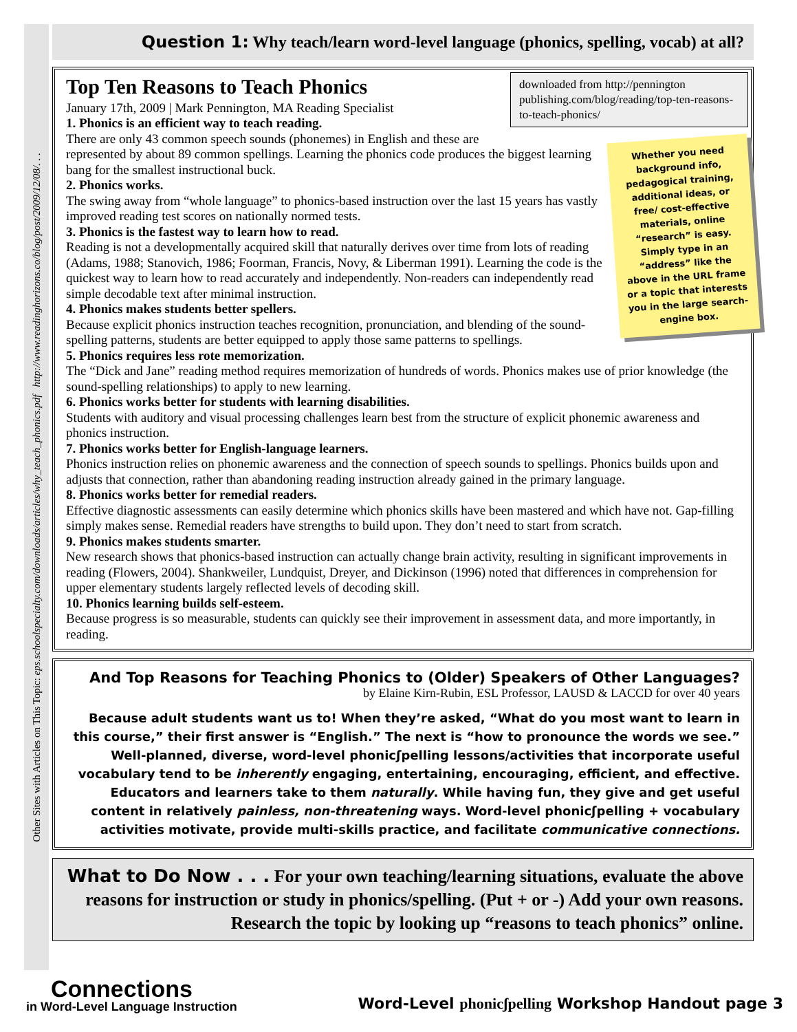Other Sites with Articles on This Topic: eps.schoolspecialty.com/downloads/articles/why_teach_phonics.pdf http://www.readinghorizons.co/blog/post/2009/12/08/. . .
Question 1: Why teach/learn word-level language (phonics, spelling, vocab) at all?
downloaded from http://pennington publishing.com/blog/reading/top-ten-reasons-to-teach-phonics/
Whether you need background info, pedagogical training, additional ideas, or free/ cost-effective materials, online “research” is easy. Simply type in an “address” like the above in the URL frame or a topic that interests you in the large search-engine box.
Top Ten Reasons to Teach Phonics
January 17th, 2009 | Mark Pennington, MA Reading Specialist
1. Phonics is an efficient way to teach reading.
There are only 43 common speech sounds (phonemes) in English and these are represented by about 89 common spellings. Learning the phonics code produces the biggest learning bang for the smallest instructional buck.
2. Phonics works.
The swing away from “whole language” to phonics-based instruction over the last 15 years has vastly improved reading test scores on nationally normed tests.
3. Phonics is the fastest way to learn how to read.
Reading is not a developmentally acquired skill that naturally derives over time from lots of reading (Adams, 1988; Stanovich, 1986; Foorman, Francis, Novy, & Liberman 1991). Learning the code is the quickest way to learn how to read accurately and independently. Non-readers can independently read simple decodable text after minimal instruction.
4. Phonics makes students better spellers.
Because explicit phonics instruction teaches recognition, pronunciation, and blending of the sound-spelling patterns, students are better equipped to apply those same patterns to spellings.
5. Phonics requires less rote memorization.
The “Dick and Jane” reading method requires memorization of hundreds of words. Phonics makes use of prior knowledge (the sound-spelling relationships) to apply to new learning.
6. Phonics works better for students with learning disabilities.
Students with auditory and visual processing challenges learn best from the structure of explicit phonemic awareness and phonics instruction.
7. Phonics works better for English-language learners.
Phonics instruction relies on phonemic awareness and the connection of speech sounds to spellings. Phonics builds upon and adjusts that connection, rather than abandoning reading instruction already gained in the primary language.
8. Phonics works better for remedial readers.
Effective diagnostic assessments can easily determine which phonics skills have been mastered and which have not. Gap-filling simply makes sense. Remedial readers have strengths to build upon. They don’t need to start from scratch.
9. Phonics makes students smarter.
New research shows that phonics-based instruction can actually change brain activity, resulting in significant improvements in reading (Flowers, 2004). Shankweiler, Lundquist, Dreyer, and Dickinson (1996) noted that differences in comprehension for upper elementary students largely reflected levels of decoding skill.
10. Phonics learning builds self-esteem.
Because progress is so measurable, students can quickly see their improvement in assessment data, and more importantly, in reading.
And Top Reasons for Teaching Phonics to (Older) Speakers of Other Languages?
by Elaine Kirn-Rubin, ESL Professor, LAUSD & LACCD for over 40 years
Because adult students want us to! When they’re asked, “What do you most want to learn in this course,” their first answer is “English.” The next is “how to pronounce the words we see.” Well-planned, diverse, word-level phonicʃpelling lessons/activities that incorporate useful vocabulary tend to be inherently engaging, entertaining, encouraging, efficient, and effective. Educators and learners take to them naturally. While having fun, they give and get useful content in relatively painless, non-threatening ways. Word-level phonicʃpelling + vocabulary activities motivate, provide multi-skills practice, and facilitate communicative connections.
What to Do Now . . . For your own teaching/learning situations, evaluate the above reasons for instruction or study in phonics/spelling. (Put + or -) Add your own reasons. Research the topic by looking up “reasons to teach phonics” online.
Connections
in Word-Level Language Instruction
Word-Level phonicʃpelling Workshop Handout page 3